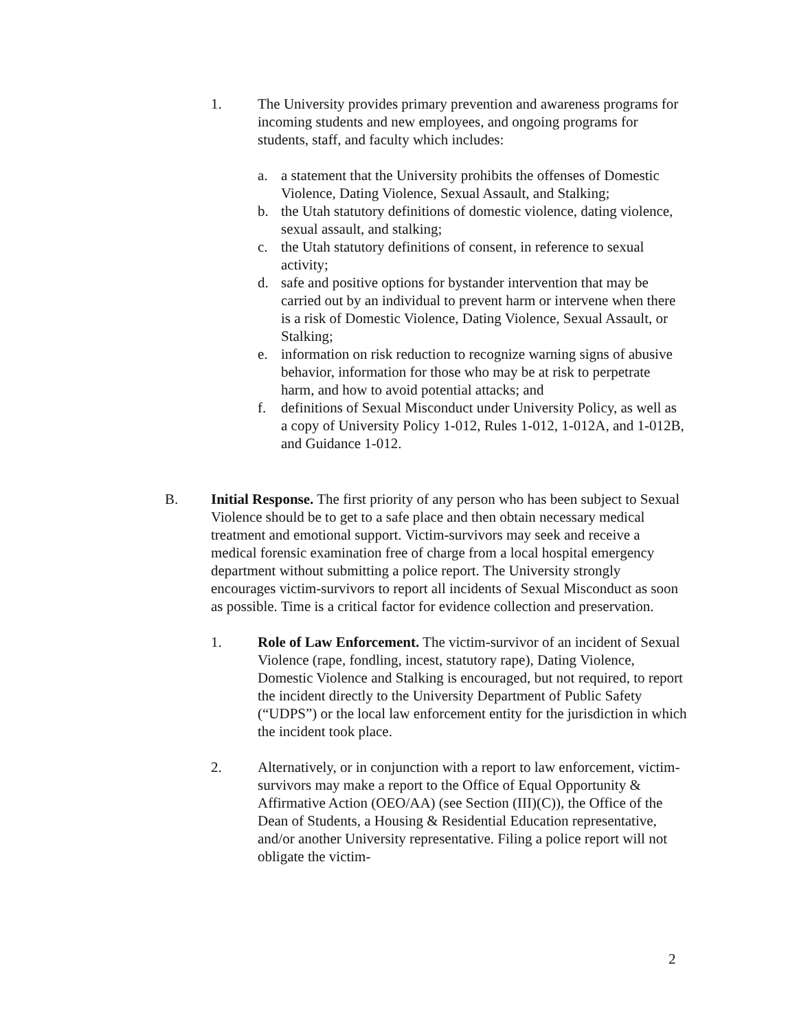1. The University provides primary prevention and awareness programs for incoming students and new employees, and ongoing programs for students, staff, and faculty which includes:
a. a statement that the University prohibits the offenses of Domestic Violence, Dating Violence, Sexual Assault, and Stalking;
b. the Utah statutory definitions of domestic violence, dating violence, sexual assault, and stalking;
c. the Utah statutory definitions of consent, in reference to sexual activity;
d. safe and positive options for bystander intervention that may be carried out by an individual to prevent harm or intervene when there is a risk of Domestic Violence, Dating Violence, Sexual Assault, or Stalking;
e. information on risk reduction to recognize warning signs of abusive behavior, information for those who may be at risk to perpetrate harm, and how to avoid potential attacks; and
f. definitions of Sexual Misconduct under University Policy, as well as a copy of University Policy 1-012, Rules 1-012, 1-012A, and 1-012B, and Guidance 1-012.
B. Initial Response. The first priority of any person who has been subject to Sexual Violence should be to get to a safe place and then obtain necessary medical treatment and emotional support. Victim-survivors may seek and receive a medical forensic examination free of charge from a local hospital emergency department without submitting a police report. The University strongly encourages victim-survivors to report all incidents of Sexual Misconduct as soon as possible. Time is a critical factor for evidence collection and preservation.
1. Role of Law Enforcement. The victim-survivor of an incident of Sexual Violence (rape, fondling, incest, statutory rape), Dating Violence, Domestic Violence and Stalking is encouraged, but not required, to report the incident directly to the University Department of Public Safety (“UDPS”) or the local law enforcement entity for the jurisdiction in which the incident took place.
2. Alternatively, or in conjunction with a report to law enforcement, victim-survivors may make a report to the Office of Equal Opportunity & Affirmative Action (OEO/AA) (see Section (III)(C)), the Office of the Dean of Students, a Housing & Residential Education representative, and/or another University representative. Filing a police report will not obligate the victim-
2